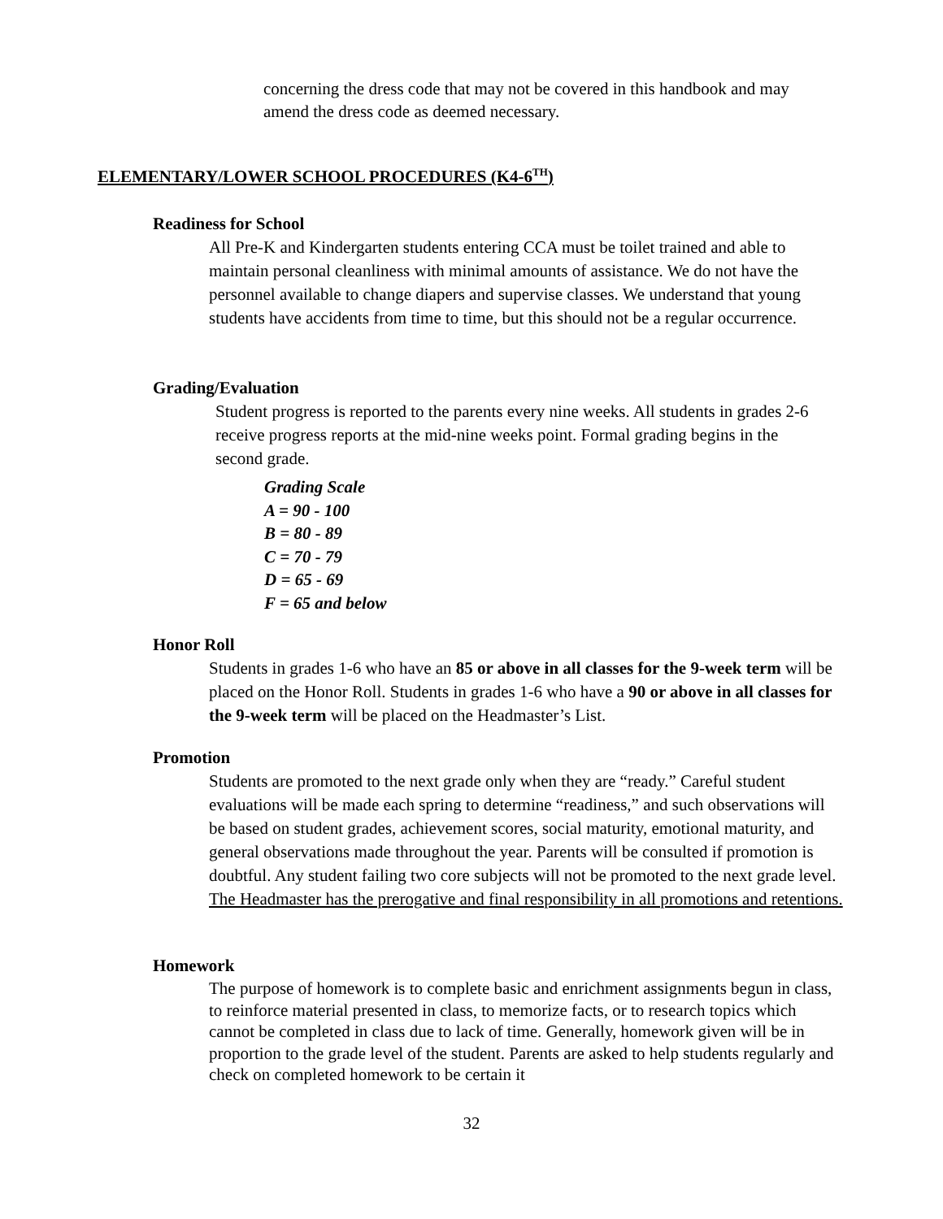concerning the dress code that may not be covered in this handbook and may amend the dress code as deemed necessary.
ELEMENTARY/LOWER SCHOOL PROCEDURES (K4-6<sup>TH</sup>)
Readiness for School
All Pre-K and Kindergarten students entering CCA must be toilet trained and able to maintain personal cleanliness with minimal amounts of assistance. We do not have the personnel available to change diapers and supervise classes. We understand that young students have accidents from time to time, but this should not be a regular occurrence.
Grading/Evaluation
Student progress is reported to the parents every nine weeks. All students in grades 2-6 receive progress reports at the mid-nine weeks point. Formal grading begins in the second grade.
Grading Scale
A = 90 - 100
B = 80 - 89
C = 70 - 79
D = 65 - 69
F = 65 and below
Honor Roll
Students in grades 1-6 who have an 85 or above in all classes for the 9-week term will be placed on the Honor Roll. Students in grades 1-6 who have a 90 or above in all classes for the 9-week term will be placed on the Headmaster’s List.
Promotion
Students are promoted to the next grade only when they are “ready.” Careful student evaluations will be made each spring to determine “readiness,” and such observations will be based on student grades, achievement scores, social maturity, emotional maturity, and general observations made throughout the year. Parents will be consulted if promotion is doubtful. Any student failing two core subjects will not be promoted to the next grade level. The Headmaster has the prerogative and final responsibility in all promotions and retentions.
Homework
The purpose of homework is to complete basic and enrichment assignments begun in class, to reinforce material presented in class, to memorize facts, or to research topics which cannot be completed in class due to lack of time. Generally, homework given will be in proportion to the grade level of the student. Parents are asked to help students regularly and check on completed homework to be certain it
32